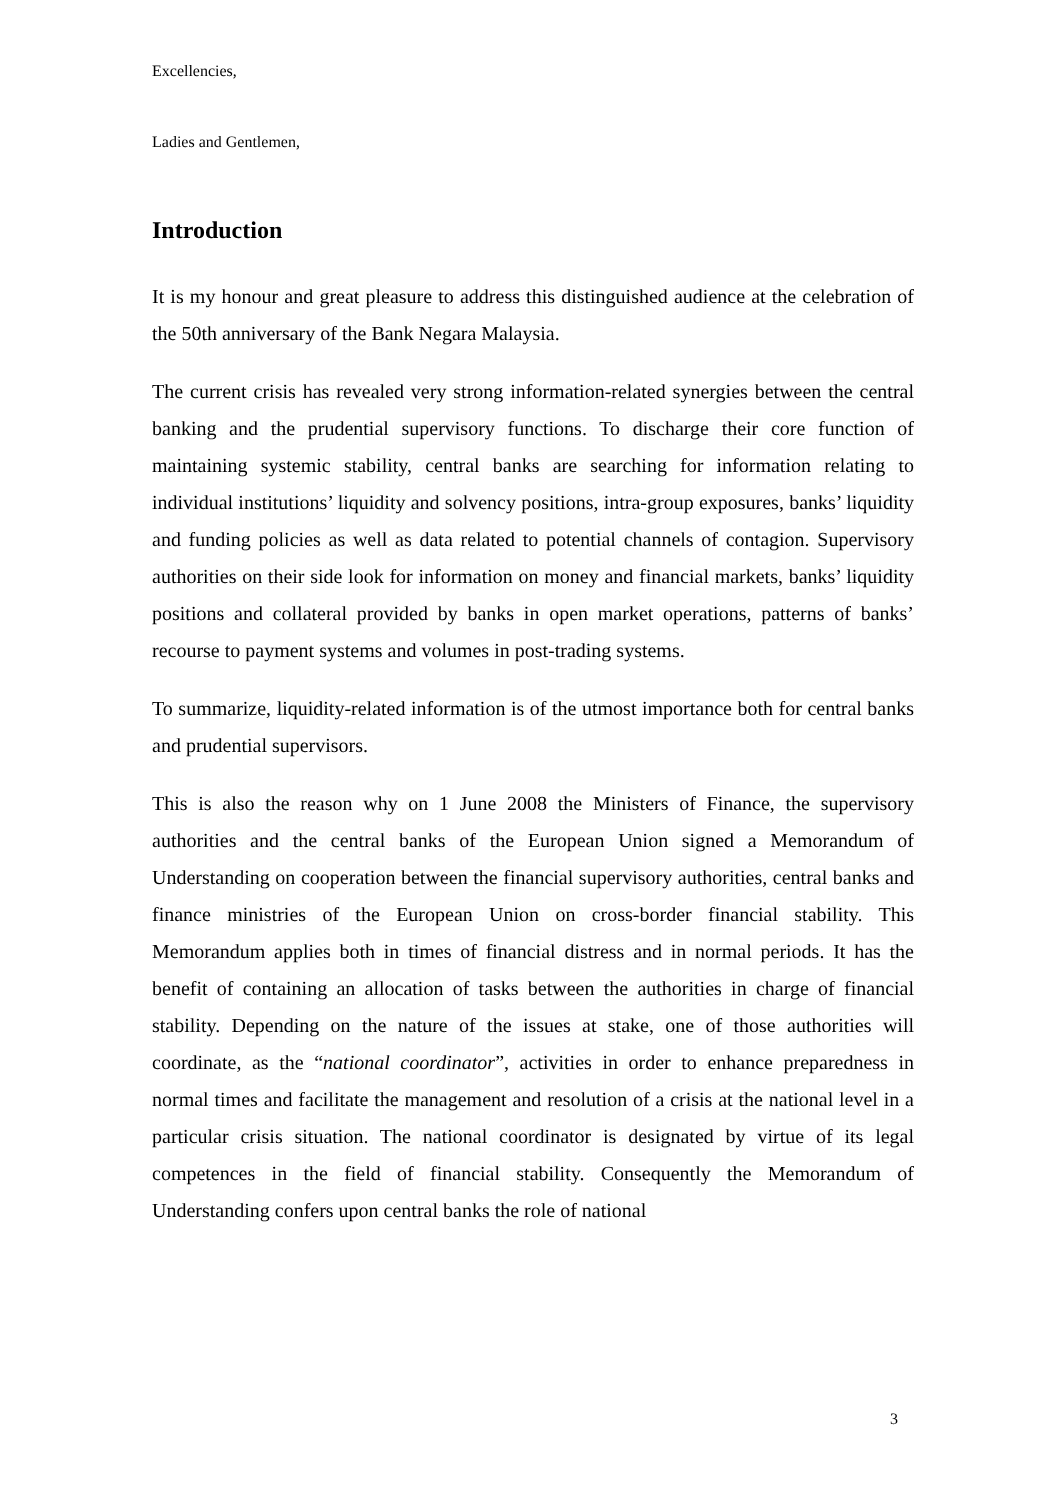Excellencies,
Ladies and Gentlemen,
Introduction
It is my honour and great pleasure to address this distinguished audience at the celebration of the 50th anniversary of the Bank Negara Malaysia.
The current crisis has revealed very strong information-related synergies between the central banking and the prudential supervisory functions. To discharge their core function of maintaining systemic stability, central banks are searching for information relating to individual institutions’ liquidity and solvency positions, intra-group exposures, banks’ liquidity and funding policies as well as data related to potential channels of contagion. Supervisory authorities on their side look for information on money and financial markets, banks’ liquidity positions and collateral provided by banks in open market operations, patterns of banks’ recourse to payment systems and volumes in post-trading systems.
To summarize, liquidity-related information is of the utmost importance both for central banks and prudential supervisors.
This is also the reason why on 1 June 2008 the Ministers of Finance, the supervisory authorities and the central banks of the European Union signed a Memorandum of Understanding on cooperation between the financial supervisory authorities, central banks and finance ministries of the European Union on cross-border financial stability. This Memorandum applies both in times of financial distress and in normal periods. It has the benefit of containing an allocation of tasks between the authorities in charge of financial stability. Depending on the nature of the issues at stake, one of those authorities will coordinate, as the “national coordinator”, activities in order to enhance preparedness in normal times and facilitate the management and resolution of a crisis at the national level in a particular crisis situation. The national coordinator is designated by virtue of its legal competences in the field of financial stability. Consequently the Memorandum of Understanding confers upon central banks the role of national
3